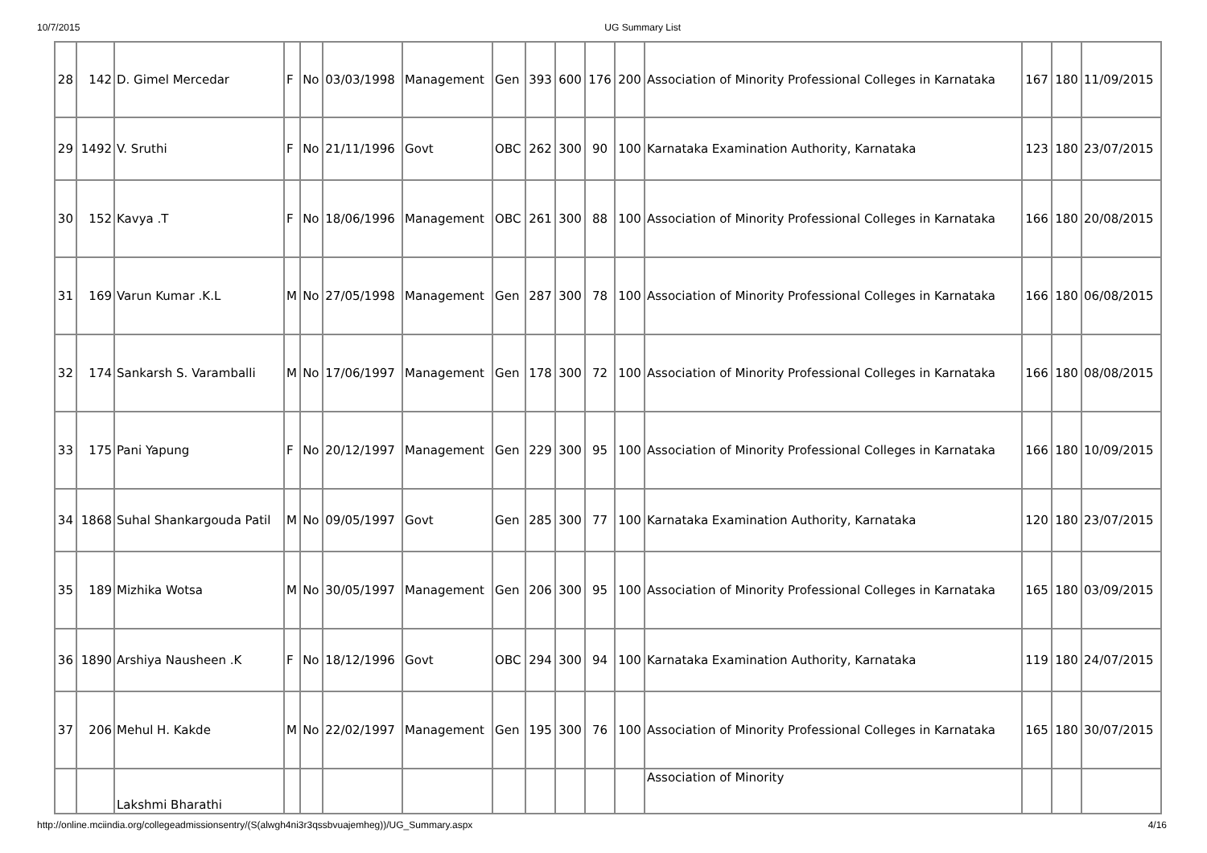10/7/2015 UG Summary List
| 28 | 142 | D. Gimel Mercedar | F | No | 03/03/1998 | Management | Gen | 393 | 600 | 176 | 200 | Association of Minority Professional Colleges in Karnataka | 167 | 180 | 11/09/2015 |
| 29 | 1492 | V. Sruthi | F | No | 21/11/1996 | Govt | OBC | 262 | 300 | 90 | 100 | Karnataka Examination Authority, Karnataka | 123 | 180 | 23/07/2015 |
| 30 | 152 | Kavya .T | F | No | 18/06/1996 | Management | OBC | 261 | 300 | 88 | 100 | Association of Minority Professional Colleges in Karnataka | 166 | 180 | 20/08/2015 |
| 31 | 169 | Varun Kumar .K.L | M | No | 27/05/1998 | Management | Gen | 287 | 300 | 78 | 100 | Association of Minority Professional Colleges in Karnataka | 166 | 180 | 06/08/2015 |
| 32 | 174 | Sankarsh S. Varamballi | M | No | 17/06/1997 | Management | Gen | 178 | 300 | 72 | 100 | Association of Minority Professional Colleges in Karnataka | 166 | 180 | 08/08/2015 |
| 33 | 175 | Pani Yapung | F | No | 20/12/1997 | Management | Gen | 229 | 300 | 95 | 100 | Association of Minority Professional Colleges in Karnataka | 166 | 180 | 10/09/2015 |
| 34 | 1868 | Suhal Shankargouda Patil | M | No | 09/05/1997 | Govt | Gen | 285 | 300 | 77 | 100 | Karnataka Examination Authority, Karnataka | 120 | 180 | 23/07/2015 |
| 35 | 189 | Mizhika Wotsa | M | No | 30/05/1997 | Management | Gen | 206 | 300 | 95 | 100 | Association of Minority Professional Colleges in Karnataka | 165 | 180 | 03/09/2015 |
| 36 | 1890 | Arshiya Nausheen .K | F | No | 18/12/1996 | Govt | OBC | 294 | 300 | 94 | 100 | Karnataka Examination Authority, Karnataka | 119 | 180 | 24/07/2015 |
| 37 | 206 | Mehul H. Kakde | M | No | 22/02/1997 | Management | Gen | 195 | 300 | 76 | 100 | Association of Minority Professional Colleges in Karnataka | 165 | 180 | 30/07/2015 |
| | | Lakshmi Bharathi | | | | | | | | | | Association of Minority | | | |
http://online.mciindia.org/collegeadmissionsentry/(S(alwgh4ni3r3qssbvuajemheg))/UG_Summary.aspx 4/16